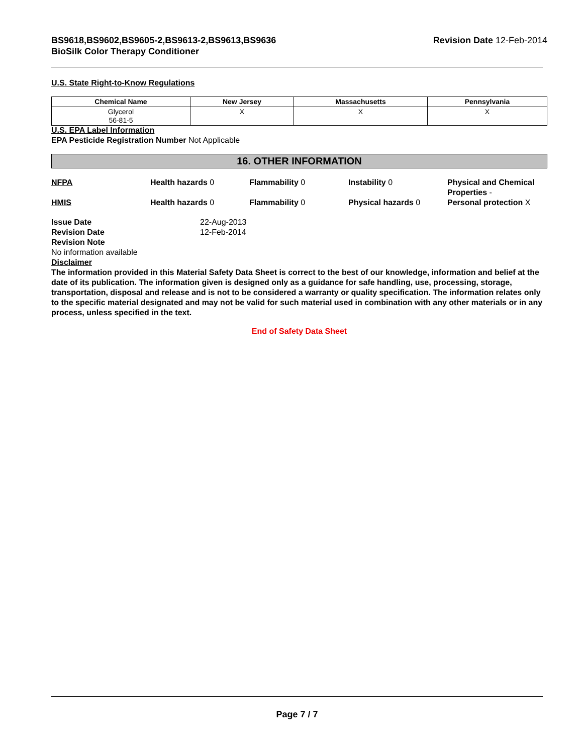BS9618,BS9602,BS9605-2,BS9613-2,BS9613,BS9636
BioSilk Color Therapy Conditioner
Revision Date 12-Feb-2014
U.S. State Right-to-Know Regulations
| Chemical Name | New Jersey | Massachusetts | Pennsylvania |
| --- | --- | --- | --- |
| Glycerol 56-81-5 | X | X | X |
U.S. EPA Label Information
EPA Pesticide Registration Number Not Applicable
16. OTHER INFORMATION
NFPA
Health hazards 0
Flammability 0
Instability 0
Physical and Chemical Properties -
HMIS
Health hazards 0
Flammability 0
Physical hazards 0
Personal protection X
Issue Date
Revision Date
22-Aug-2013
12-Feb-2014
Revision Note
No information available
Disclaimer
The information provided in this Material Safety Data Sheet is correct to the best of our knowledge, information and belief at the date of its publication. The information given is designed only as a guidance for safe handling, use, processing, storage, transportation, disposal and release and is not to be considered a warranty or quality specification. The information relates only to the specific material designated and may not be valid for such material used in combination with any other materials or in any process, unless specified in the text.
End of Safety Data Sheet
Page 7 / 7